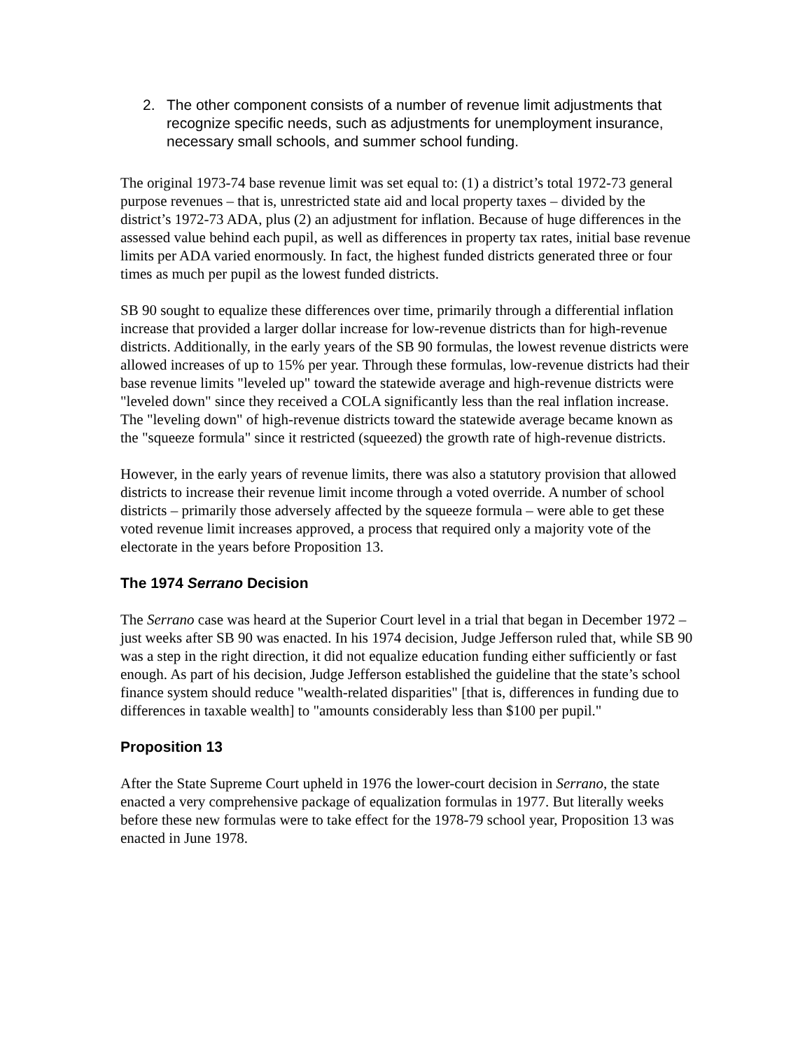2. The other component consists of a number of revenue limit adjustments that recognize specific needs, such as adjustments for unemployment insurance, necessary small schools, and summer school funding.
The original 1973-74 base revenue limit was set equal to: (1) a district’s total 1972-73 general purpose revenues – that is, unrestricted state aid and local property taxes – divided by the district’s 1972-73 ADA, plus (2) an adjustment for inflation. Because of huge differences in the assessed value behind each pupil, as well as differences in property tax rates, initial base revenue limits per ADA varied enormously. In fact, the highest funded districts generated three or four times as much per pupil as the lowest funded districts.
SB 90 sought to equalize these differences over time, primarily through a differential inflation increase that provided a larger dollar increase for low-revenue districts than for high-revenue districts. Additionally, in the early years of the SB 90 formulas, the lowest revenue districts were allowed increases of up to 15% per year. Through these formulas, low-revenue districts had their base revenue limits "leveled up" toward the statewide average and high-revenue districts were "leveled down" since they received a COLA significantly less than the real inflation increase. The "leveling down" of high-revenue districts toward the statewide average became known as the "squeeze formula" since it restricted (squeezed) the growth rate of high-revenue districts.
However, in the early years of revenue limits, there was also a statutory provision that allowed districts to increase their revenue limit income through a voted override. A number of school districts – primarily those adversely affected by the squeeze formula – were able to get these voted revenue limit increases approved, a process that required only a majority vote of the electorate in the years before Proposition 13.
The 1974 Serrano Decision
The Serrano case was heard at the Superior Court level in a trial that began in December 1972 – just weeks after SB 90 was enacted. In his 1974 decision, Judge Jefferson ruled that, while SB 90 was a step in the right direction, it did not equalize education funding either sufficiently or fast enough. As part of his decision, Judge Jefferson established the guideline that the state’s school finance system should reduce "wealth-related disparities" [that is, differences in funding due to differences in taxable wealth] to "amounts considerably less than $100 per pupil."
Proposition 13
After the State Supreme Court upheld in 1976 the lower-court decision in Serrano, the state enacted a very comprehensive package of equalization formulas in 1977. But literally weeks before these new formulas were to take effect for the 1978-79 school year, Proposition 13 was enacted in June 1978.